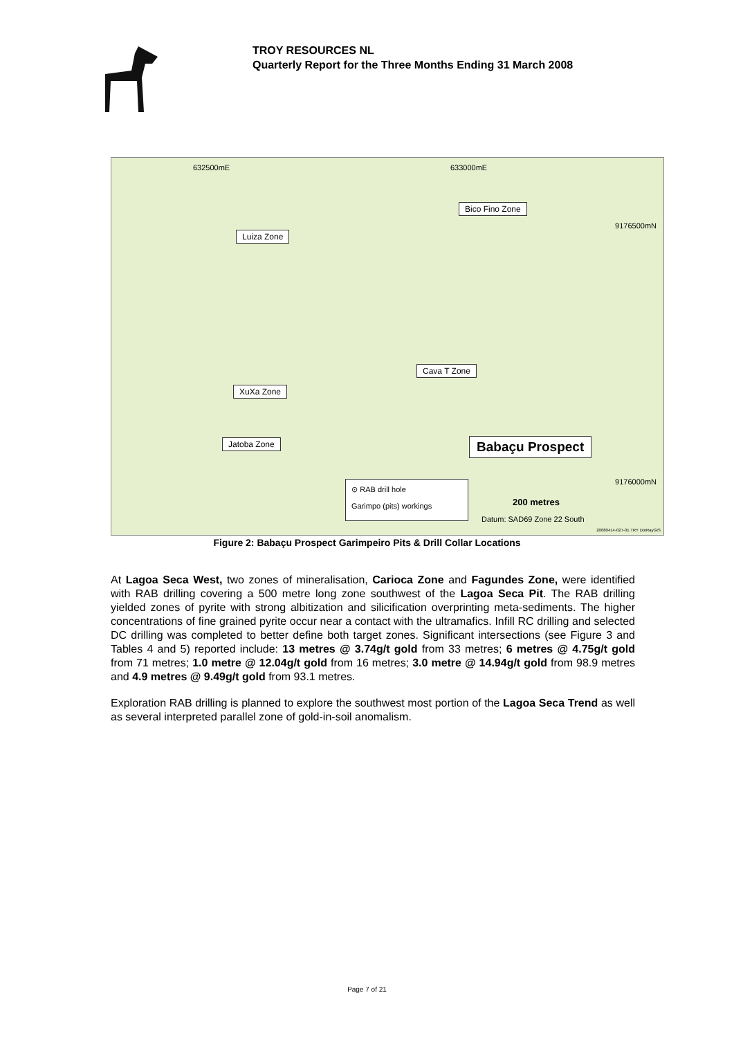TROY RESOURCES NL
Quarterly Report for the Three Months Ending 31 March 2008
632500mE 633000mE
9176500mN
9176000mN
Bico Fino Zone
Luiza Zone
Cava T Zone
XuXa Zone
Jatoba Zone Babaçu Prospect
⊙ RAB drill hole
Garimpo (pits) workings
200 metres
Datum: SAD69 Zone 22 South
20080414-027-01 TRY DotRayGIS
Figure 2: Babaçu Prospect Garimpeiro Pits & Drill Collar Locations
At Lagoa Seca West, two zones of mineralisation, Carioca Zone and Fagundes Zone, were identified with RAB drilling covering a 500 metre long zone southwest of the Lagoa Seca Pit. The RAB drilling yielded zones of pyrite with strong albitization and silicification overprinting meta-sediments. The higher concentrations of fine grained pyrite occur near a contact with the ultramafics. Infill RC drilling and selected DC drilling was completed to better define both target zones. Significant intersections (see Figure 3 and Tables 4 and 5) reported include: 13 metres @ 3.74g/t gold from 33 metres; 6 metres @ 4.75g/t gold from 71 metres; 1.0 metre @ 12.04g/t gold from 16 metres; 3.0 metre @ 14.94g/t gold from 98.9 metres and 4.9 metres @ 9.49g/t gold from 93.1 metres.
Exploration RAB drilling is planned to explore the southwest most portion of the Lagoa Seca Trend as well as several interpreted parallel zone of gold-in-soil anomalism.
Page 7 of 21